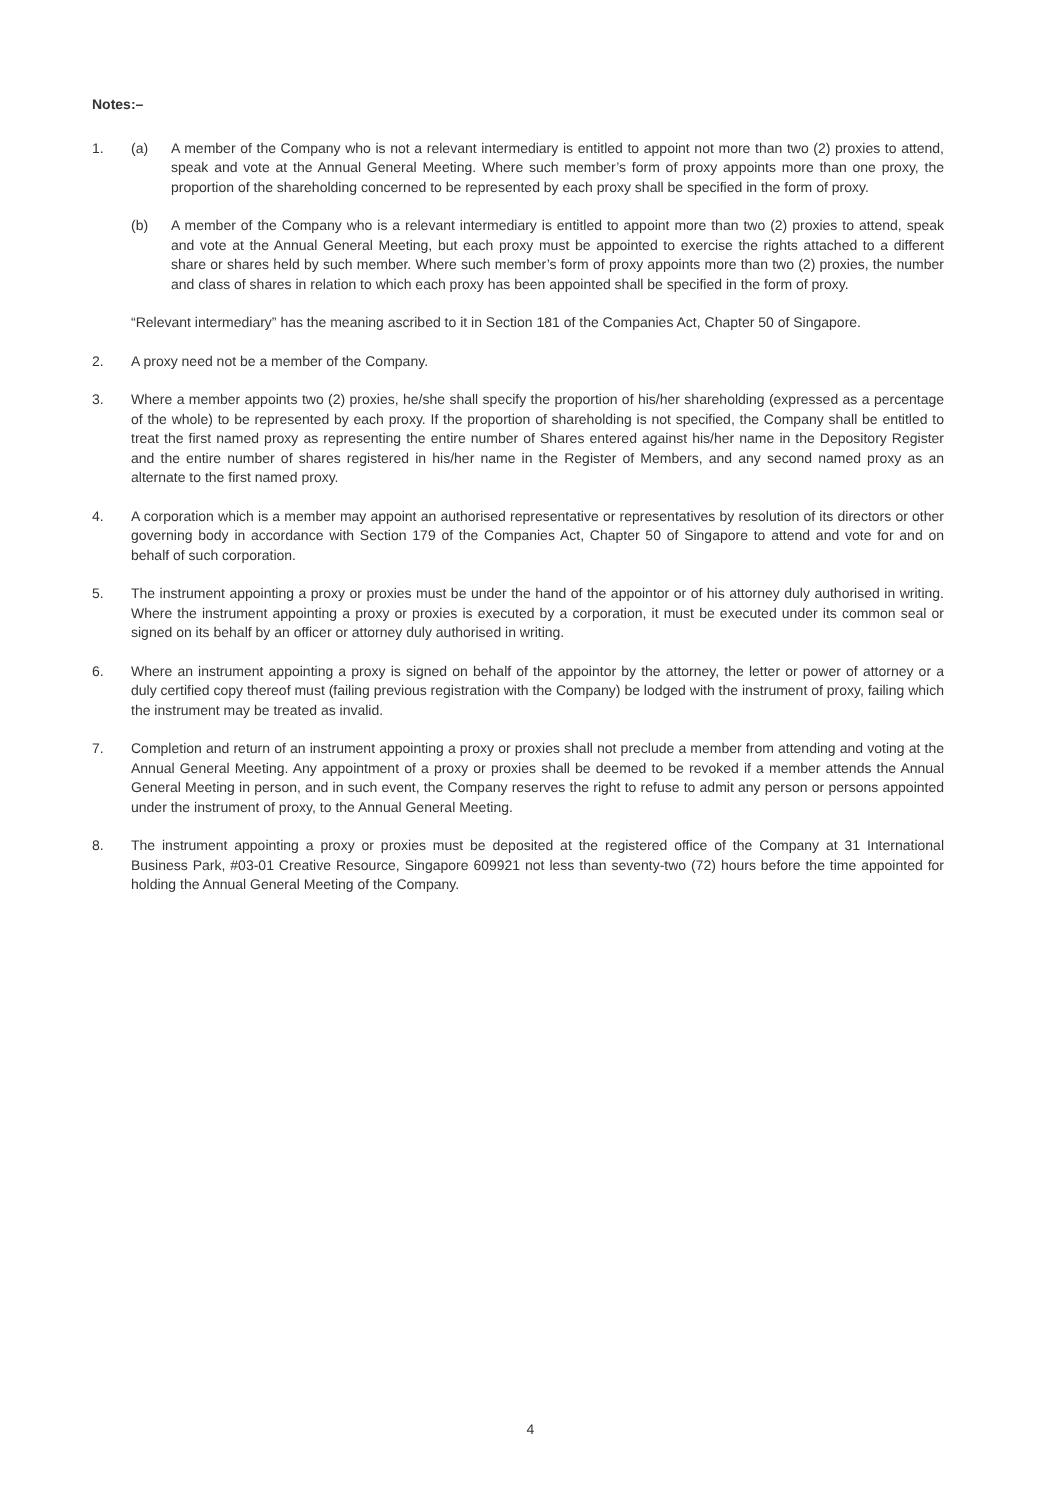Notes:–
1. (a) A member of the Company who is not a relevant intermediary is entitled to appoint not more than two (2) proxies to attend, speak and vote at the Annual General Meeting. Where such member’s form of proxy appoints more than one proxy, the proportion of the shareholding concerned to be represented by each proxy shall be specified in the form of proxy.
(b) A member of the Company who is a relevant intermediary is entitled to appoint more than two (2) proxies to attend, speak and vote at the Annual General Meeting, but each proxy must be appointed to exercise the rights attached to a different share or shares held by such member. Where such member’s form of proxy appoints more than two (2) proxies, the number and class of shares in relation to which each proxy has been appointed shall be specified in the form of proxy.
“Relevant intermediary” has the meaning ascribed to it in Section 181 of the Companies Act, Chapter 50 of Singapore.
2. A proxy need not be a member of the Company.
3. Where a member appoints two (2) proxies, he/she shall specify the proportion of his/her shareholding (expressed as a percentage of the whole) to be represented by each proxy. If the proportion of shareholding is not specified, the Company shall be entitled to treat the first named proxy as representing the entire number of Shares entered against his/her name in the Depository Register and the entire number of shares registered in his/her name in the Register of Members, and any second named proxy as an alternate to the first named proxy.
4. A corporation which is a member may appoint an authorised representative or representatives by resolution of its directors or other governing body in accordance with Section 179 of the Companies Act, Chapter 50 of Singapore to attend and vote for and on behalf of such corporation.
5. The instrument appointing a proxy or proxies must be under the hand of the appointor or of his attorney duly authorised in writing. Where the instrument appointing a proxy or proxies is executed by a corporation, it must be executed under its common seal or signed on its behalf by an officer or attorney duly authorised in writing.
6. Where an instrument appointing a proxy is signed on behalf of the appointor by the attorney, the letter or power of attorney or a duly certified copy thereof must (failing previous registration with the Company) be lodged with the instrument of proxy, failing which the instrument may be treated as invalid.
7. Completion and return of an instrument appointing a proxy or proxies shall not preclude a member from attending and voting at the Annual General Meeting. Any appointment of a proxy or proxies shall be deemed to be revoked if a member attends the Annual General Meeting in person, and in such event, the Company reserves the right to refuse to admit any person or persons appointed under the instrument of proxy, to the Annual General Meeting.
8. The instrument appointing a proxy or proxies must be deposited at the registered office of the Company at 31 International Business Park, #03-01 Creative Resource, Singapore 609921 not less than seventy-two (72) hours before the time appointed for holding the Annual General Meeting of the Company.
4